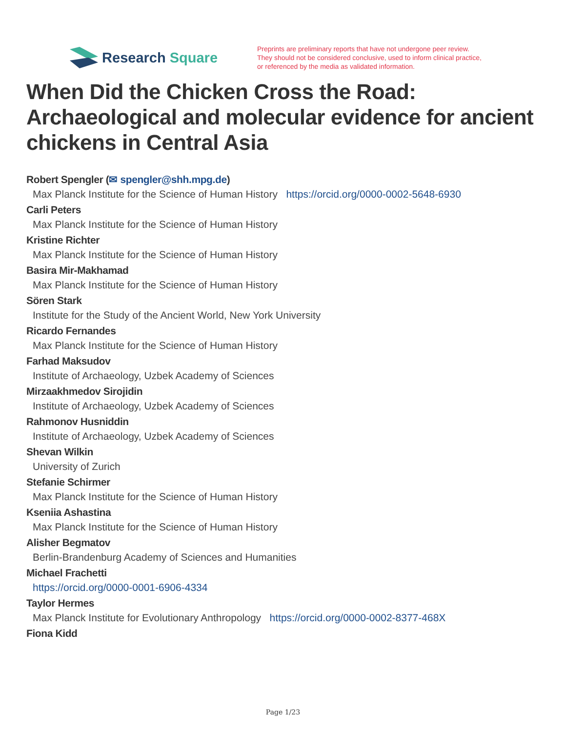Research Square
Preprints are preliminary reports that have not undergone peer review.
They should not be considered conclusive, used to inform clinical practice,
or referenced by the media as validated information.
When Did the Chicken Cross the Road: Archaeological and molecular evidence for ancient chickens in Central Asia
Robert Spengler (✉ spengler@shh.mpg.de)
Max Planck Institute for the Science of Human History https://orcid.org/0000-0002-5648-6930
Carli Peters
Max Planck Institute for the Science of Human History
Kristine Richter
Max Planck Institute for the Science of Human History
Basira Mir-Makhamad
Max Planck Institute for the Science of Human History
Sören Stark
Institute for the Study of the Ancient World, New York University
Ricardo Fernandes
Max Planck Institute for the Science of Human History
Farhad Maksudov
Institute of Archaeology, Uzbek Academy of Sciences
Mirzaakhmedov Sirojidin
Institute of Archaeology, Uzbek Academy of Sciences
Rahmonov Husniddin
Institute of Archaeology, Uzbek Academy of Sciences
Shevan Wilkin
University of Zurich
Stefanie Schirmer
Max Planck Institute for the Science of Human History
Kseniia Ashastina
Max Planck Institute for the Science of Human History
Alisher Begmatov
Berlin-Brandenburg Academy of Sciences and Humanities
Michael Frachetti
https://orcid.org/0000-0001-6906-4334
Taylor Hermes
Max Planck Institute for Evolutionary Anthropology https://orcid.org/0000-0002-8377-468X
Fiona Kidd
Page 1/23